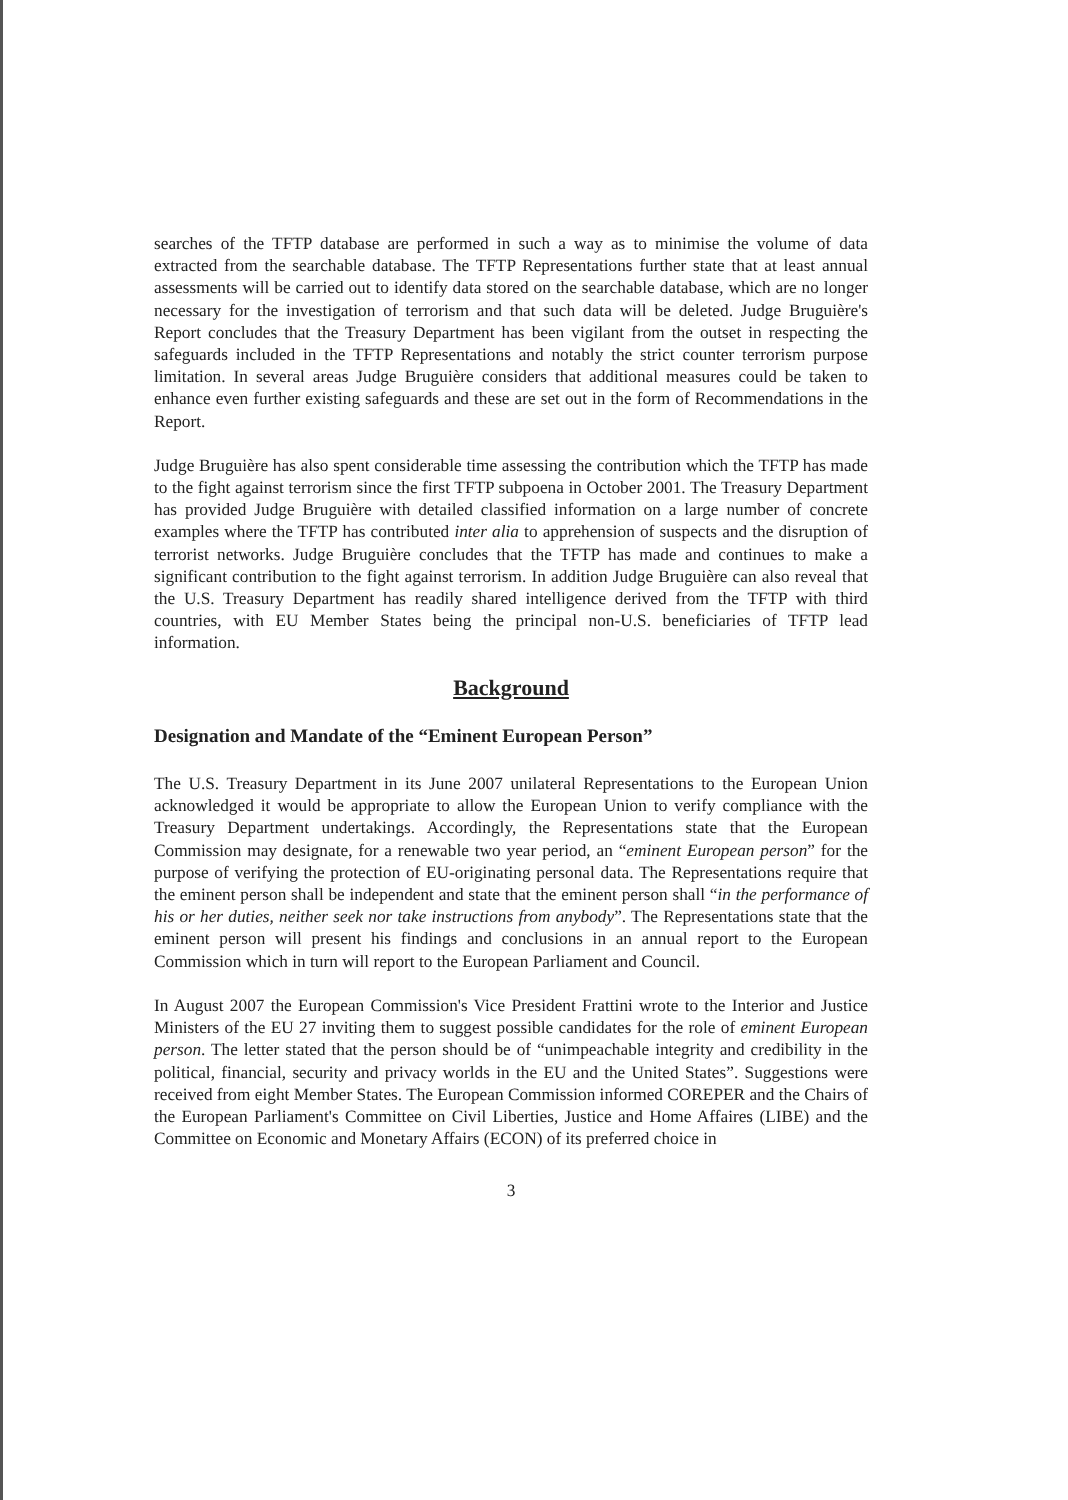searches of the TFTP database are performed in such a way as to minimise the volume of data extracted from the searchable database. The TFTP Representations further state that at least annual assessments will be carried out to identify data stored on the searchable database, which are no longer necessary for the investigation of terrorism and that such data will be deleted. Judge Bruguière's Report concludes that the Treasury Department has been vigilant from the outset in respecting the safeguards included in the TFTP Representations and notably the strict counter terrorism purpose limitation. In several areas Judge Bruguière considers that additional measures could be taken to enhance even further existing safeguards and these are set out in the form of Recommendations in the Report.
Judge Bruguière has also spent considerable time assessing the contribution which the TFTP has made to the fight against terrorism since the first TFTP subpoena in October 2001. The Treasury Department has provided Judge Bruguière with detailed classified information on a large number of concrete examples where the TFTP has contributed inter alia to apprehension of suspects and the disruption of terrorist networks. Judge Bruguière concludes that the TFTP has made and continues to make a significant contribution to the fight against terrorism. In addition Judge Bruguière can also reveal that the U.S. Treasury Department has readily shared intelligence derived from the TFTP with third countries, with EU Member States being the principal non-U.S. beneficiaries of TFTP lead information.
Background
Designation and Mandate of the “Eminent European Person”
The U.S. Treasury Department in its June 2007 unilateral Representations to the European Union acknowledged it would be appropriate to allow the European Union to verify compliance with the Treasury Department undertakings. Accordingly, the Representations state that the European Commission may designate, for a renewable two year period, an “eminent European person” for the purpose of verifying the protection of EU-originating personal data. The Representations require that the eminent person shall be independent and state that the eminent person shall “in the performance of his or her duties, neither seek nor take instructions from anybody”. The Representations state that the eminent person will present his findings and conclusions in an annual report to the European Commission which in turn will report to the European Parliament and Council.
In August 2007 the European Commission's Vice President Frattini wrote to the Interior and Justice Ministers of the EU 27 inviting them to suggest possible candidates for the role of eminent European person. The letter stated that the person should be of “unimpeachable integrity and credibility in the political, financial, security and privacy worlds in the EU and the United States”. Suggestions were received from eight Member States. The European Commission informed COREPER and the Chairs of the European Parliament's Committee on Civil Liberties, Justice and Home Affaires (LIBE) and the Committee on Economic and Monetary Affairs (ECON) of its preferred choice in
3